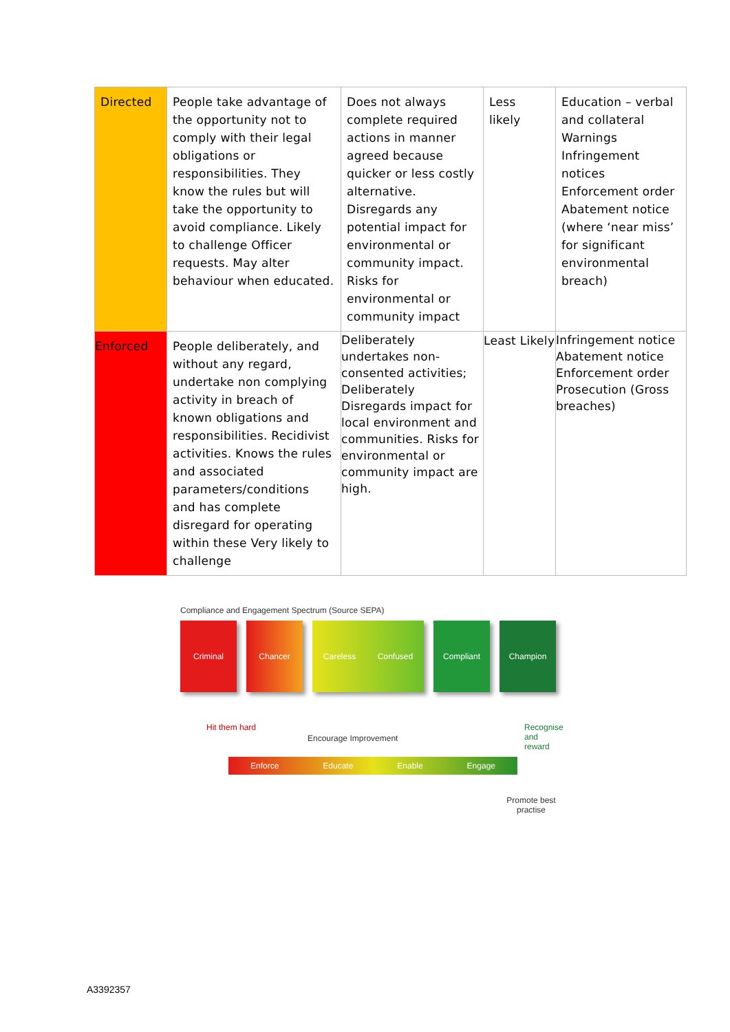| Directed | People take advantage of the opportunity not to comply with their legal obligations or responsibilities. They know the rules but will take the opportunity to avoid compliance. Likely to challenge Officer requests. May alter behaviour when educated. | Does not always complete required actions in manner agreed because quicker or less costly alternative. Disregards any potential impact for environmental or community impact. Risks for environmental or community impact | Less likely | Education – verbal and collateral Warnings Infringement notices Enforcement order Abatement notice (where ‘near miss’ for significant environmental breach) |
| Enforced | People deliberately, and without any regard, undertake non complying activity in breach of known obligations and responsibilities. Recidivist activities. Knows the rules and associated parameters/conditions and has complete disregard for operating within these Very likely to challenge | Deliberately undertakes non-consented activities; Deliberately Disregards impact for local environment and communities. Risks for environmental or community impact are high. | Least Likely | Infringement notice Abatement notice Enforcement order Prosecution (Gross breaches) |
Compliance and Engagement Spectrum (Source SEPA)
Criminal Chancer Careless Confused Compliant Champion
Encourage Improvement
Hit them hard Recognise and reward
Enforce Educate Enable Engage
Promote best practise
A3392357